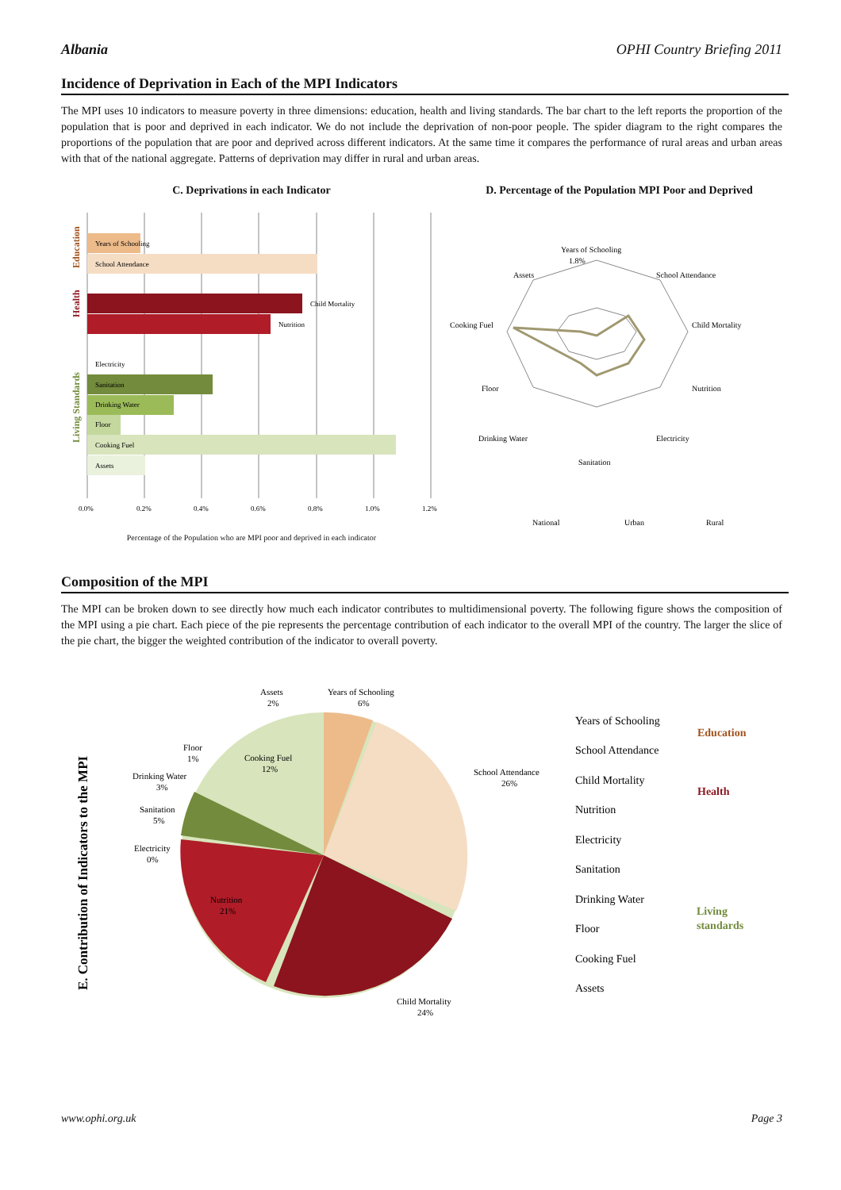Albania OPHI Country Briefing 2011
Incidence of Deprivation in Each of the MPI Indicators
The MPI uses 10 indicators to measure poverty in three dimensions: education, health and living standards. The bar chart to the left reports the proportion of the population that is poor and deprived in each indicator. We do not include the deprivation of non-poor people. The spider diagram to the right compares the proportions of the population that are poor and deprived across different indicators. At the same time it compares the performance of rural areas and urban areas with that of the national aggregate. Patterns of deprivation may differ in rural and urban areas.
C. Deprivations in each Indicator
Years of Schooling
School Attendance
Child Mortality
Nutrition
Electricity
Sanitation
Drinking Water
Floor
Cooking Fuel
Assets
0.0%
0.2%
0.4%
0.6%
0.8%
1.0%
1.2%
Education
Health
Living Standards
Percentage of the Population who are MPI poor and deprived in each indicator
D. Percentage of the Population MPI Poor and Deprived
Years of Schooling
School Attendance
Child Mortality
Nutrition
Electricity
Sanitation
Drinking Water
Floor
Cooking Fuel
Assets
1.8%
National
Urban
Rural
Composition of the MPI
The MPI can be broken down to see directly how much each indicator contributes to multidimensional poverty. The following figure shows the composition of the MPI using a pie chart. Each piece of the pie represents the percentage contribution of each indicator to the overall MPI of the country. The larger the slice of the pie chart, the bigger the weighted contribution of the indicator to overall poverty.
E. Contribution of Indicators to the MPI
Assets
2%
Years of Schooling
6%
Floor
1%
Cooking Fuel
12%
Drinking Water
3%
School Attendance
26%
Sanitation
5%
Electricity
0%
Nutrition
21%
Child Mortality
24%
Years of Schooling
School Attendance
Child Mortality
Nutrition
Electricity
Sanitation
Drinking Water
Floor
Cooking Fuel
Assets
Education
Health
Living
standards
www.ophi.org.uk Page 3